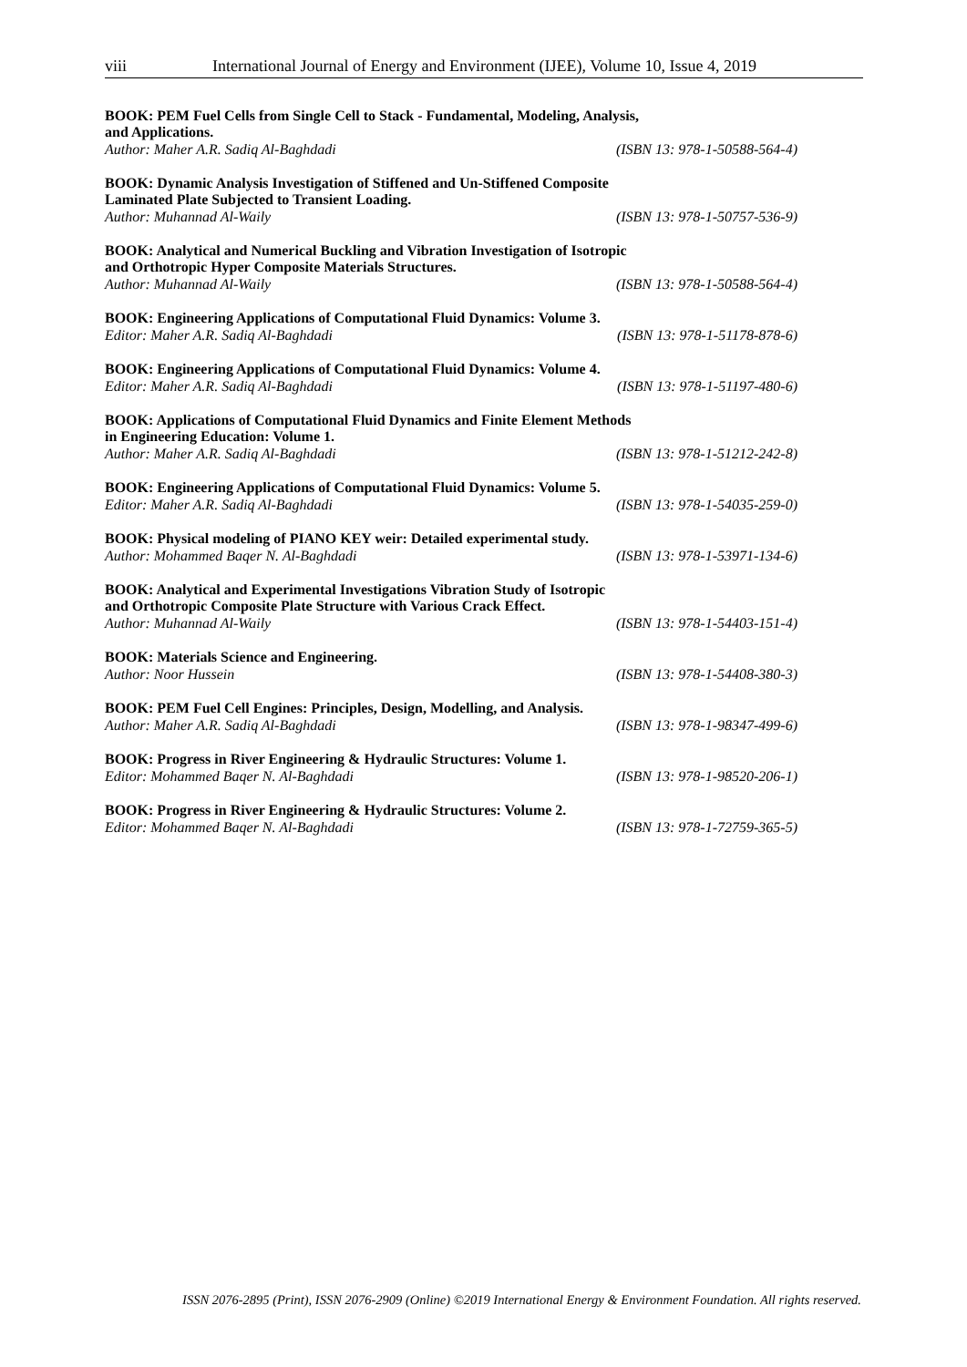viii International Journal of Energy and Environment (IJEE), Volume 10, Issue 4, 2019
BOOK: PEM Fuel Cells from Single Cell to Stack - Fundamental, Modeling, Analysis,
and Applications.
Author: Maher A.R. Sadiq Al-Baghdadi (ISBN 13: 978-1-50588-564-4)
BOOK: Dynamic Analysis Investigation of Stiffened and Un-Stiffened Composite
Laminated Plate Subjected to Transient Loading.
Author: Muhannad Al-Waily (ISBN 13: 978-1-50757-536-9)
BOOK: Analytical and Numerical Buckling and Vibration Investigation of Isotropic
and Orthotropic Hyper Composite Materials Structures.
Author: Muhannad Al-Waily (ISBN 13: 978-1-50588-564-4)
BOOK: Engineering Applications of Computational Fluid Dynamics: Volume 3.
Editor: Maher A.R. Sadiq Al-Baghdadi (ISBN 13: 978-1-51178-878-6)
BOOK: Engineering Applications of Computational Fluid Dynamics: Volume 4.
Editor: Maher A.R. Sadiq Al-Baghdadi (ISBN 13: 978-1-51197-480-6)
BOOK: Applications of Computational Fluid Dynamics and Finite Element Methods
in Engineering Education: Volume 1.
Author: Maher A.R. Sadiq Al-Baghdadi (ISBN 13: 978-1-51212-242-8)
BOOK: Engineering Applications of Computational Fluid Dynamics: Volume 5.
Editor: Maher A.R. Sadiq Al-Baghdadi (ISBN 13: 978-1-54035-259-0)
BOOK: Physical modeling of PIANO KEY weir: Detailed experimental study.
Author: Mohammed Baqer N. Al-Baghdadi (ISBN 13: 978-1-53971-134-6)
BOOK: Analytical and Experimental Investigations Vibration Study of Isotropic
and Orthotropic Composite Plate Structure with Various Crack Effect.
Author: Muhannad Al-Waily (ISBN 13: 978-1-54403-151-4)
BOOK: Materials Science and Engineering.
Author: Noor Hussein (ISBN 13: 978-1-54408-380-3)
BOOK: PEM Fuel Cell Engines: Principles, Design, Modelling, and Analysis.
Author: Maher A.R. Sadiq Al-Baghdadi (ISBN 13: 978-1-98347-499-6)
BOOK: Progress in River Engineering & Hydraulic Structures: Volume 1.
Editor: Mohammed Baqer N. Al-Baghdadi (ISBN 13: 978-1-98520-206-1)
BOOK: Progress in River Engineering & Hydraulic Structures: Volume 2.
Editor: Mohammed Baqer N. Al-Baghdadi (ISBN 13: 978-1-72759-365-5)
ISSN 2076-2895 (Print), ISSN 2076-2909 (Online) ©2019 International Energy & Environment Foundation. All rights reserved.